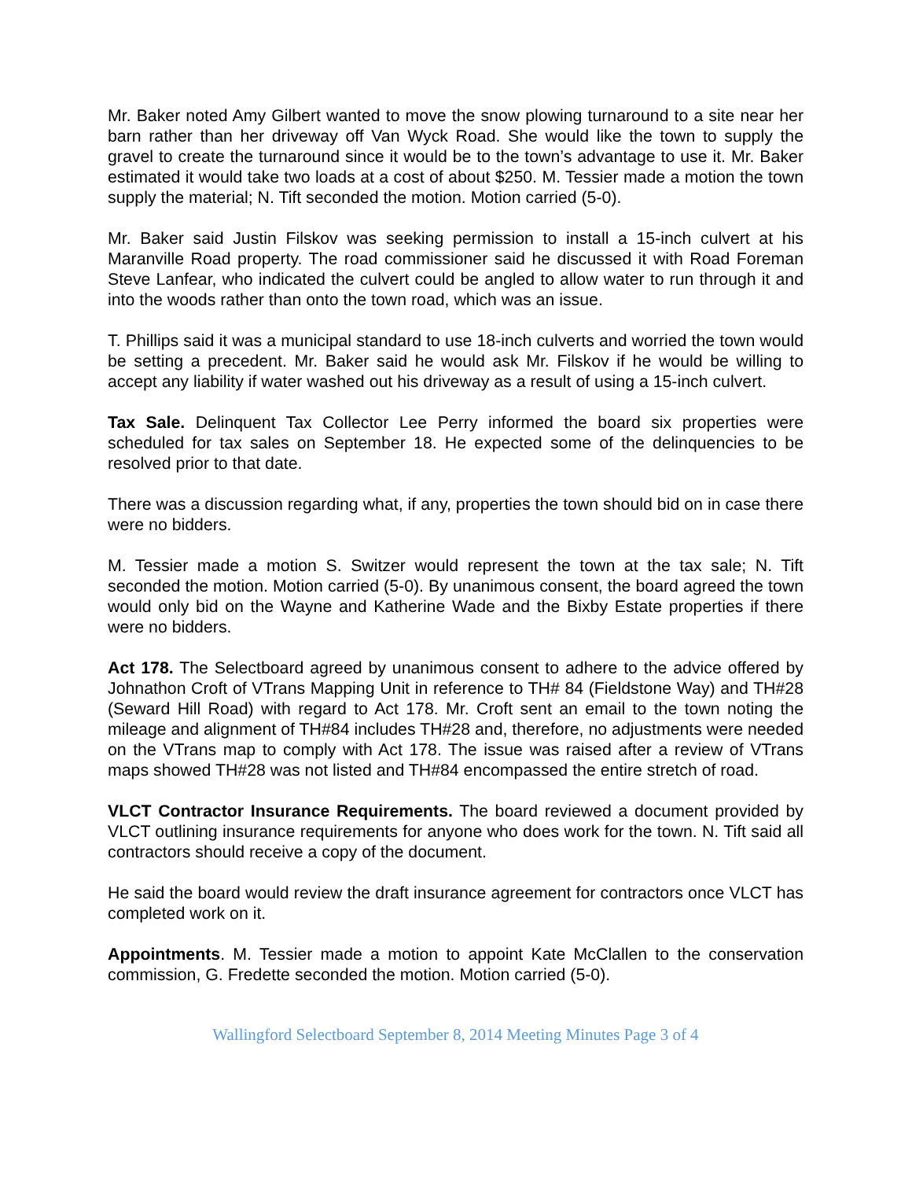Mr. Baker noted Amy Gilbert wanted to move the snow plowing turnaround to a site near her barn rather than her driveway off Van Wyck Road. She would like the town to supply the gravel to create the turnaround since it would be to the town’s advantage to use it. Mr. Baker estimated it would take two loads at a cost of about $250. M. Tessier made a motion the town supply the material; N. Tift seconded the motion. Motion carried (5-0).
Mr. Baker said Justin Filskov was seeking permission to install a 15-inch culvert at his Maranville Road property. The road commissioner said he discussed it with Road Foreman Steve Lanfear, who indicated the culvert could be angled to allow water to run through it and into the woods rather than onto the town road, which was an issue.
T. Phillips said it was a municipal standard to use 18-inch culverts and worried the town would be setting a precedent. Mr. Baker said he would ask Mr. Filskov if he would be willing to accept any liability if water washed out his driveway as a result of using a 15-inch culvert.
Tax Sale. Delinquent Tax Collector Lee Perry informed the board six properties were scheduled for tax sales on September 18. He expected some of the delinquencies to be resolved prior to that date.
There was a discussion regarding what, if any, properties the town should bid on in case there were no bidders.
M. Tessier made a motion S. Switzer would represent the town at the tax sale; N. Tift seconded the motion. Motion carried (5-0). By unanimous consent, the board agreed the town would only bid on the Wayne and Katherine Wade and the Bixby Estate properties if there were no bidders.
Act 178. The Selectboard agreed by unanimous consent to adhere to the advice offered by Johnathon Croft of VTrans Mapping Unit in reference to TH# 84 (Fieldstone Way) and TH#28 (Seward Hill Road) with regard to Act 178. Mr. Croft sent an email to the town noting the mileage and alignment of TH#84 includes TH#28 and, therefore, no adjustments were needed on the VTrans map to comply with Act 178. The issue was raised after a review of VTrans maps showed TH#28 was not listed and TH#84 encompassed the entire stretch of road.
VLCT Contractor Insurance Requirements. The board reviewed a document provided by VLCT outlining insurance requirements for anyone who does work for the town. N. Tift said all contractors should receive a copy of the document.
He said the board would review the draft insurance agreement for contractors once VLCT has completed work on it.
Appointments. M. Tessier made a motion to appoint Kate McClallen to the conservation commission, G. Fredette seconded the motion. Motion carried (5-0).
Wallingford Selectboard September 8, 2014 Meeting Minutes Page 3 of 4